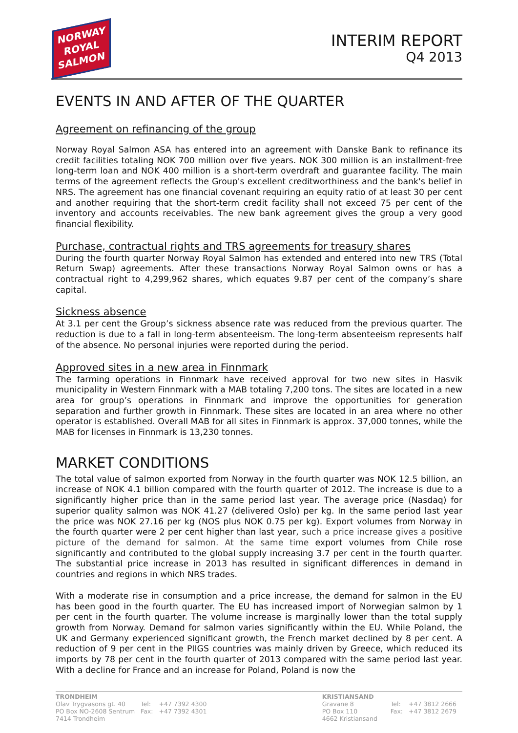NORWAY
ROYAL
SALMON
INTERIM REPORT
Q4 2013
EVENTS IN AND AFTER OF THE QUARTER
Agreement on refinancing of the group
Norway Royal Salmon ASA has entered into an agreement with Danske Bank to refinance its credit facilities totaling NOK 700 million over five years. NOK 300 million is an installment-free long-term loan and NOK 400 million is a short-term overdraft and guarantee facility. The main terms of the agreement reflects the Group's excellent creditworthiness and the bank's belief in NRS. The agreement has one financial covenant requiring an equity ratio of at least 30 per cent and another requiring that the short-term credit facility shall not exceed 75 per cent of the inventory and accounts receivables. The new bank agreement gives the group a very good financial flexibility.
Purchase, contractual rights and TRS agreements for treasury shares
During the fourth quarter Norway Royal Salmon has extended and entered into new TRS (Total Return Swap) agreements. After these transactions Norway Royal Salmon owns or has a contractual right to 4,299,962 shares, which equates 9.87 per cent of the company’s share capital.
Sickness absence
At 3.1 per cent the Group’s sickness absence rate was reduced from the previous quarter. The reduction is due to a fall in long-term absenteeism. The long-term absenteeism represents half of the absence. No personal injuries were reported during the period.
Approved sites in a new area in Finnmark
The farming operations in Finnmark have received approval for two new sites in Hasvik municipality in Western Finnmark with a MAB totaling 7,200 tons. The sites are located in a new area for group’s operations in Finnmark and improve the opportunities for generation separation and further growth in Finnmark. These sites are located in an area where no other operator is established. Overall MAB for all sites in Finnmark is approx. 37,000 tonnes, while the MAB for licenses in Finnmark is 13,230 tonnes.
MARKET CONDITIONS
The total value of salmon exported from Norway in the fourth quarter was NOK 12.5 billion, an increase of NOK 4.1 billion compared with the fourth quarter of 2012. The increase is due to a significantly higher price than in the same period last year. The average price (Nasdaq) for superior quality salmon was NOK 41.27 (delivered Oslo) per kg. In the same period last year the price was NOK 27.16 per kg (NOS plus NOK 0.75 per kg). Export volumes from Norway in the fourth quarter were 2 per cent higher than last year, such a price increase gives a positive picture of the demand for salmon. At the same time export volumes from Chile rose significantly and contributed to the global supply increasing 3.7 per cent in the fourth quarter. The substantial price increase in 2013 has resulted in significant differences in demand in countries and regions in which NRS trades.
With a moderate rise in consumption and a price increase, the demand for salmon in the EU has been good in the fourth quarter. The EU has increased import of Norwegian salmon by 1 per cent in the fourth quarter. The volume increase is marginally lower than the total supply growth from Norway. Demand for salmon varies significantly within the EU. While Poland, the UK and Germany experienced significant growth, the French market declined by 8 per cent. A reduction of 9 per cent in the PIIGS countries was mainly driven by Greece, which reduced its imports by 78 per cent in the fourth quarter of 2013 compared with the same period last year. With a decline for France and an increase for Poland, Poland is now the
TRONDHEIM
| Olav Trygvasons gt. 40 | Tel: | +47 7392 4300 |
| PO Box NO-2608 Sentrum | Fax: | +47 7392 4301 |
| 7414 Trondheim | | |
KRISTIANSAND
| Gravane 8 | Tel: | +47 3812 2666 |
| PO Box 110 | Fax: | +47 3812 2679 |
| 4662 Kristiansand | | |